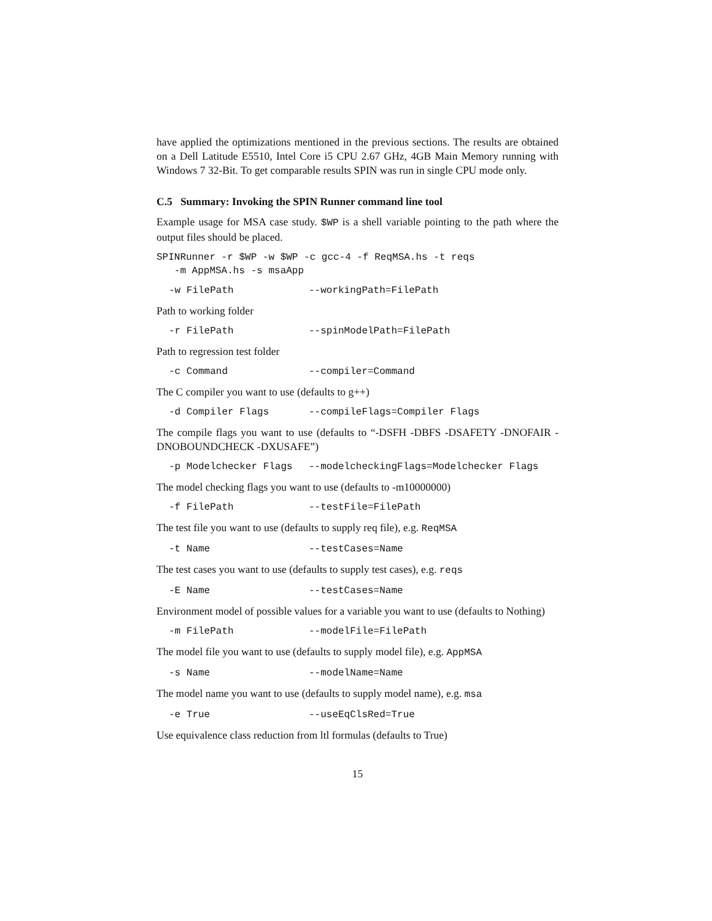have applied the optimizations mentioned in the previous sections. The results are obtained on a Dell Latitude E5510, Intel Core i5 CPU 2.67 GHz, 4GB Main Memory running with Windows 7 32-Bit. To get comparable results SPIN was run in single CPU mode only.
C.5 Summary: Invoking the SPIN Runner command line tool
Example usage for MSA case study. $WP is a shell variable pointing to the path where the output files should be placed.
SPINRunner -r $WP -w $WP -c gcc-4 -f ReqMSA.hs -t reqs -m AppMSA.hs -s msaApp
-w FilePath --workingPath=FilePath
Path to working folder
-r FilePath --spinModelPath=FilePath
Path to regression test folder
-c Command --compiler=Command
The C compiler you want to use (defaults to g++)
-d Compiler Flags --compileFlags=Compiler Flags
The compile flags you want to use (defaults to “-DSFH -DBFS -DSAFETY -DNOFAIR -DNOBOUNDCHECK -DXUSAFE”)
-p Modelchecker Flags --modelcheckingFlags=Modelchecker Flags
The model checking flags you want to use (defaults to -m10000000)
-f FilePath --testFile=FilePath
The test file you want to use (defaults to supply req file), e.g. ReqMSA
-t Name --testCases=Name
The test cases you want to use (defaults to supply test cases), e.g. reqs
-E Name --testCases=Name
Environment model of possible values for a variable you want to use (defaults to Nothing)
-m FilePath --modelFile=FilePath
The model file you want to use (defaults to supply model file), e.g. AppMSA
-s Name --modelName=Name
The model name you want to use (defaults to supply model name), e.g. msa
-e True --useEqClsRed=True
Use equivalence class reduction from ltl formulas (defaults to True)
15